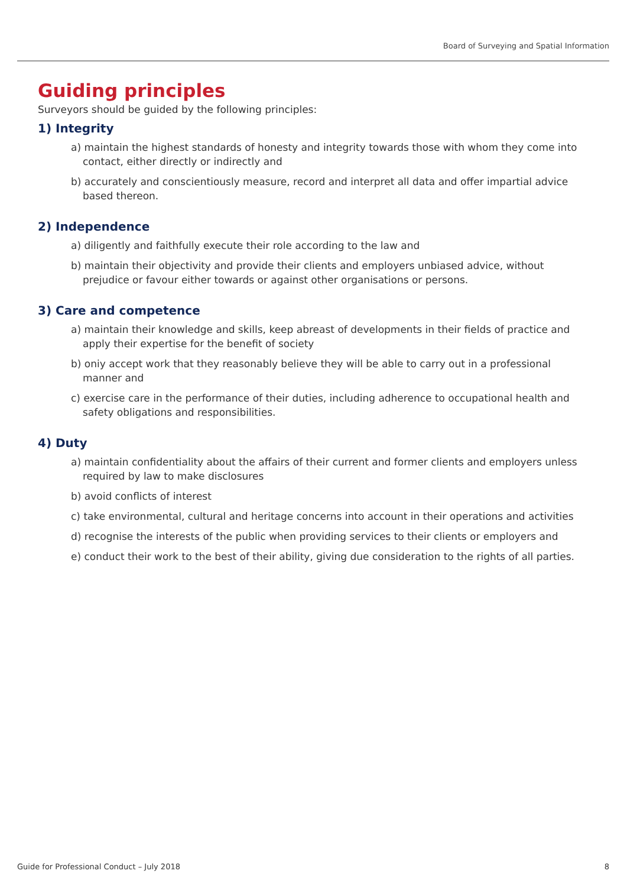Board of Surveying and Spatial Information
Guiding principles
Surveyors should be guided by the following principles:
1) Integrity
a) maintain the highest standards of honesty and integrity towards those with whom they come into contact, either directly or indirectly and
b) accurately and conscientiously measure, record and interpret all data and offer impartial advice based thereon.
2) Independence
a) diligently and faithfully execute their role according to the law and
b) maintain their objectivity and provide their clients and employers unbiased advice, without prejudice or favour either towards or against other organisations or persons.
3) Care and competence
a) maintain their knowledge and skills, keep abreast of developments in their fields of practice and apply their expertise for the benefit of society
b) oniy accept work that they reasonably believe they will be able to carry out in a professional manner and
c) exercise care in the performance of their duties, including adherence to occupational health and safety obligations and responsibilities.
4) Duty
a) maintain confidentiality about the affairs of their current and former clients and employers unless required by law to make disclosures
b) avoid conflicts of interest
c) take environmental, cultural and heritage concerns into account in their operations and activities
d) recognise the interests of the public when providing services to their clients or employers and
e) conduct their work to the best of their ability, giving due consideration to the rights of all parties.
Guide for Professional Conduct – July 2018 8